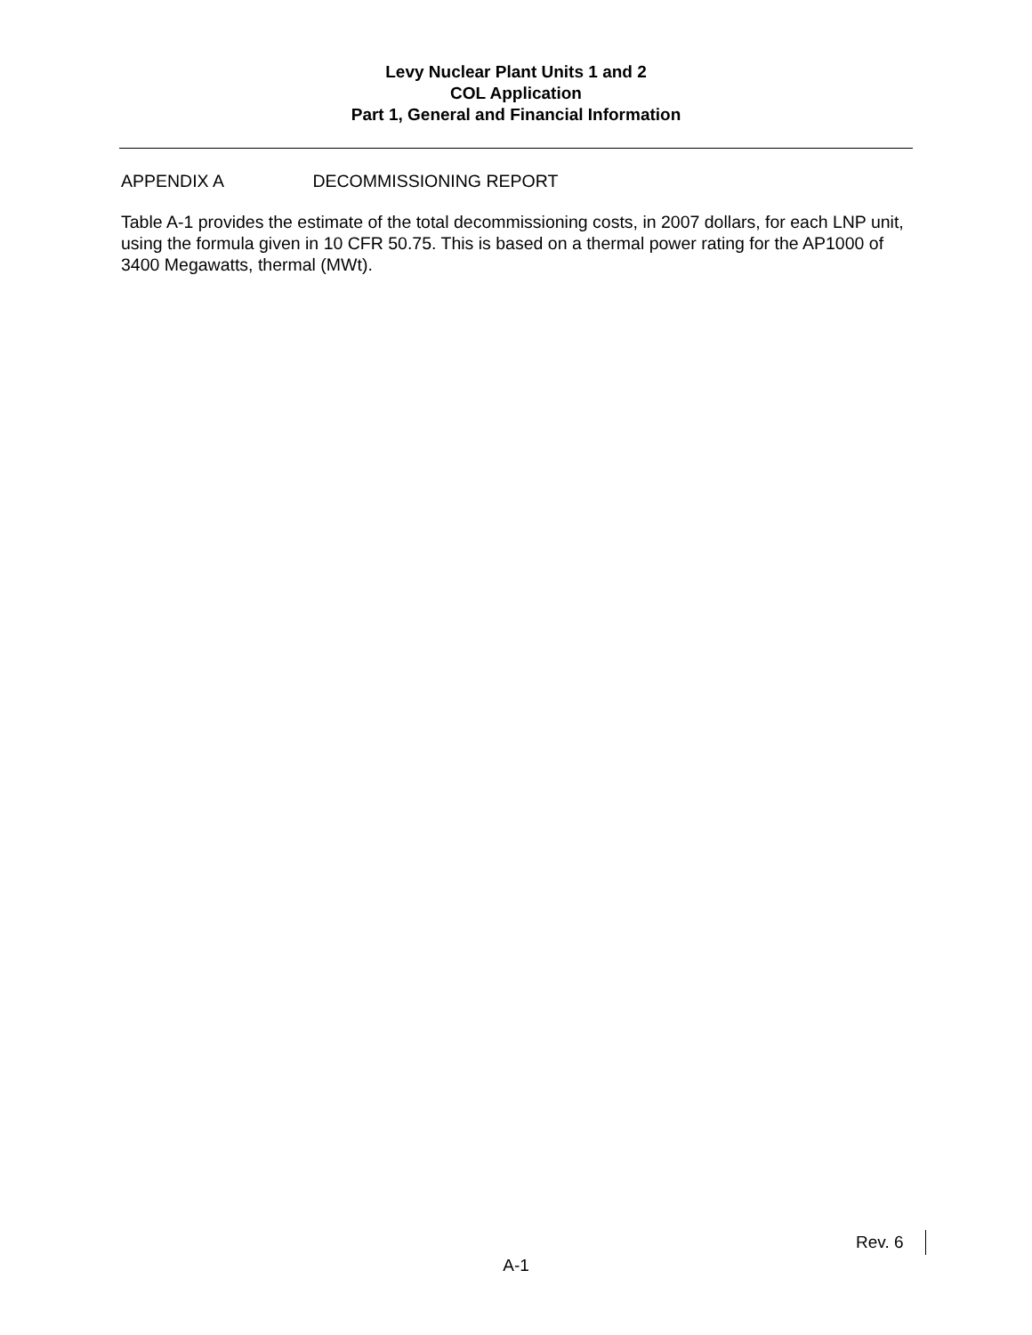Levy Nuclear Plant Units 1 and 2
COL Application
Part 1, General and Financial Information
APPENDIX A DECOMMISSIONING REPORT
Table A-1 provides the estimate of the total decommissioning costs, in 2007 dollars, for each LNP unit, using the formula given in 10 CFR 50.75. This is based on a thermal power rating for the AP1000 of 3400 Megawatts, thermal (MWt).
Rev. 6
A-1